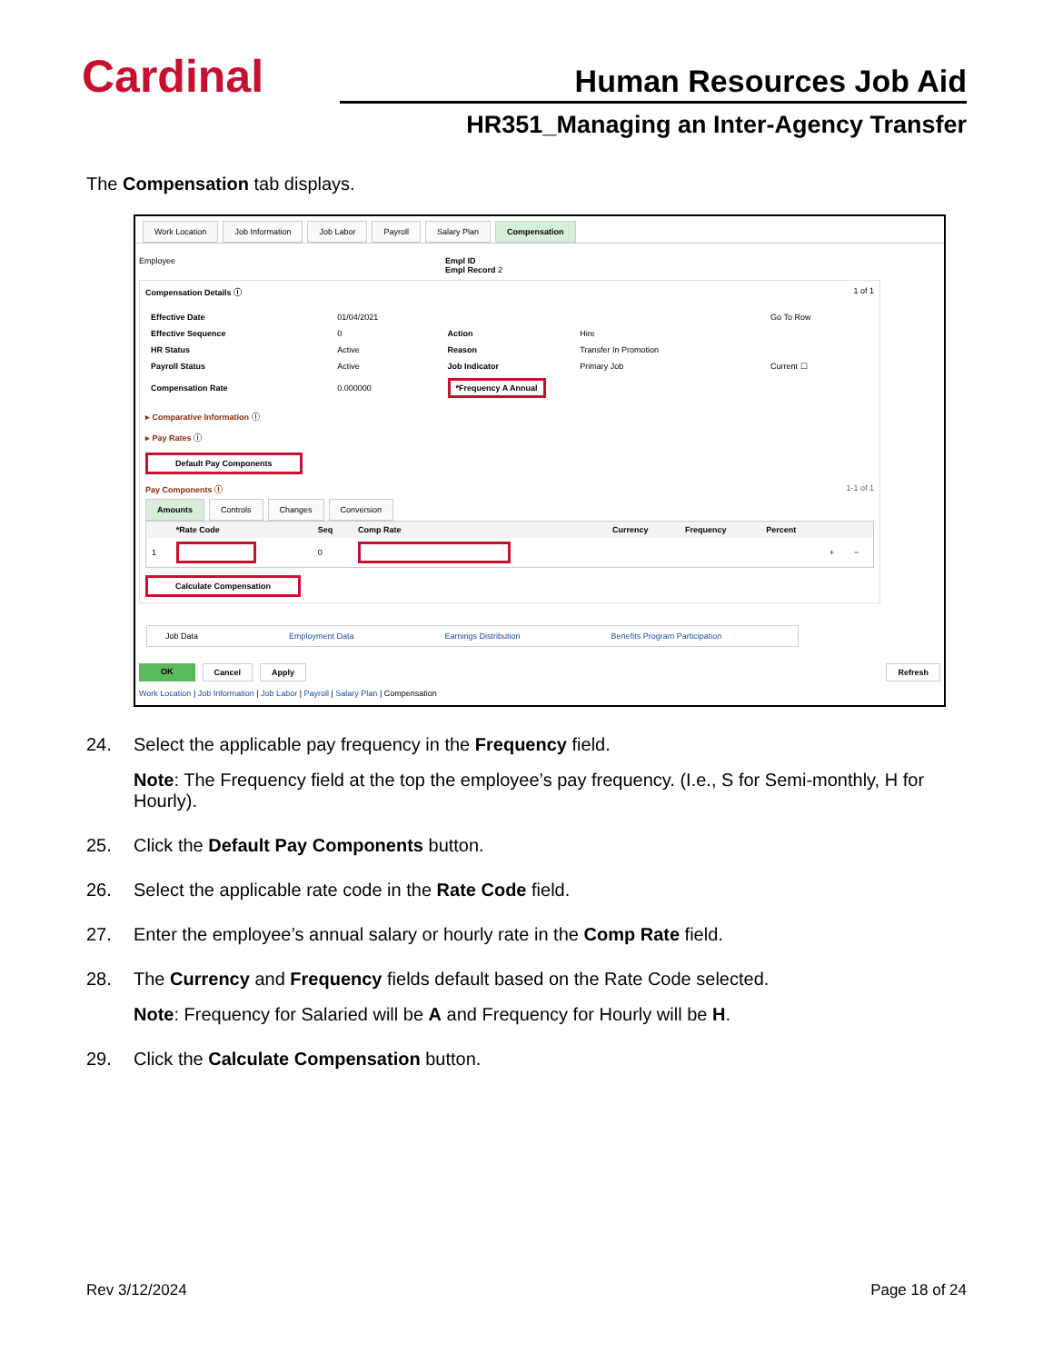Cardinal
Human Resources Job Aid
HR351_Managing an Inter-Agency Transfer
The Compensation tab displays.
Work Location Job Information Job Labor Payroll Salary Plan Compensation
Employee Empl ID
Empl Record 2
Compensation Details ⓘ 1 of 1
| Effective Date | 01/04/2021 | | | Go To Row |
| Effective Sequence | 0 | Action | Hire | |
| HR Status | Active | Reason | Transfer In Promotion | |
| Payroll Status | Active | Job Indicator | Primary Job | Current ☐ |
| Compensation Rate | 0.000000 | *Frequency A Annual | | |
▸ Comparative Information ⓘ
▸ Pay Rates ⓘ
Default Pay Components
Pay Components ⓘ 1-1 of 1
Amounts Controls Changes Conversion
| | *Rate Code | Seq | Comp Rate | Currency | Frequency | Percent | | |
| --- | --- | --- | --- | --- | --- | --- | --- | --- |
| 1 | | 0 | | | | | + | − |
Calculate Compensation
Job Data Employment Data Earnings Distribution Benefits Program Participation
OK Cancel Apply Refresh
Work Location | Job Information | Job Labor | Payroll | Salary Plan | Compensation
24. Select the applicable pay frequency in the Frequency field.
Note: The Frequency field at the top the employee’s pay frequency. (I.e., S for Semi-monthly, H for Hourly).
25. Click the Default Pay Components button.
26. Select the applicable rate code in the Rate Code field.
27. Enter the employee’s annual salary or hourly rate in the Comp Rate field.
28. The Currency and Frequency fields default based on the Rate Code selected.
Note: Frequency for Salaried will be A and Frequency for Hourly will be H.
29. Click the Calculate Compensation button.
Rev 3/12/2024 Page 18 of 24